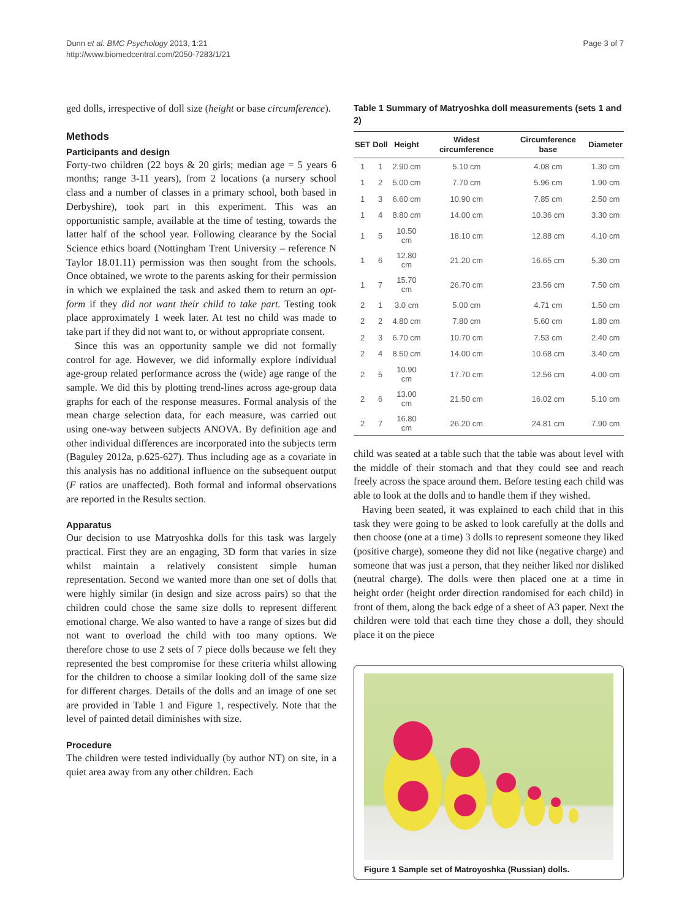Dunn et al. BMC Psychology 2013, 1:21
http://www.biomedcentral.com/2050-7283/1/21
Page 3 of 7
ged dolls, irrespective of doll size (height or base circumference).
Methods
Participants and design
Forty-two children (22 boys & 20 girls; median age = 5 years 6 months; range 3-11 years), from 2 locations (a nursery school class and a number of classes in a primary school, both based in Derbyshire), took part in this experiment. This was an opportunistic sample, available at the time of testing, towards the latter half of the school year. Following clearance by the Social Science ethics board (Nottingham Trent University – reference N Taylor 18.01.11) permission was then sought from the schools. Once obtained, we wrote to the parents asking for their permission in which we explained the task and asked them to return an opt-form if they did not want their child to take part. Testing took place approximately 1 week later. At test no child was made to take part if they did not want to, or without appropriate consent.
Since this was an opportunity sample we did not formally control for age. However, we did informally explore individual age-group related performance across the (wide) age range of the sample. We did this by plotting trend-lines across age-group data graphs for each of the response measures. Formal analysis of the mean charge selection data, for each measure, was carried out using one-way between subjects ANOVA. By definition age and other individual differences are incorporated into the subjects term (Baguley 2012a, p.625-627). Thus including age as a covariate in this analysis has no additional influence on the subsequent output (F ratios are unaffected). Both formal and informal observations are reported in the Results section.
Apparatus
Our decision to use Matryoshka dolls for this task was largely practical. First they are an engaging, 3D form that varies in size whilst maintain a relatively consistent simple human representation. Second we wanted more than one set of dolls that were highly similar (in design and size across pairs) so that the children could chose the same size dolls to represent different emotional charge. We also wanted to have a range of sizes but did not want to overload the child with too many options. We therefore chose to use 2 sets of 7 piece dolls because we felt they represented the best compromise for these criteria whilst allowing for the children to choose a similar looking doll of the same size for different charges. Details of the dolls and an image of one set are provided in Table 1 and Figure 1, respectively. Note that the level of painted detail diminishes with size.
Procedure
The children were tested individually (by author NT) on site, in a quiet area away from any other children. Each
Table 1 Summary of Matryoshka doll measurements (sets 1 and 2)
| SET | Doll | Height | Widest circumference | Circumference base | Diameter |
| --- | --- | --- | --- | --- | --- |
| 1 | 1 | 2.90 cm | 5.10 cm | 4.08 cm | 1.30 cm |
| 1 | 2 | 5.00 cm | 7.70 cm | 5.96 cm | 1.90 cm |
| 1 | 3 | 6.60 cm | 10.90 cm | 7.85 cm | 2.50 cm |
| 1 | 4 | 8.80 cm | 14.00 cm | 10.36 cm | 3.30 cm |
| 1 | 5 | 10.50 cm | 18.10 cm | 12.88 cm | 4.10 cm |
| 1 | 6 | 12.80 cm | 21.20 cm | 16.65 cm | 5.30 cm |
| 1 | 7 | 15.70 cm | 26.70 cm | 23.56 cm | 7.50 cm |
| 2 | 1 | 3.0 cm | 5.00 cm | 4.71 cm | 1.50 cm |
| 2 | 2 | 4.80 cm | 7.80 cm | 5.60 cm | 1.80 cm |
| 2 | 3 | 6.70 cm | 10.70 cm | 7.53 cm | 2.40 cm |
| 2 | 4 | 8.50 cm | 14.00 cm | 10.68 cm | 3.40 cm |
| 2 | 5 | 10.90 cm | 17.70 cm | 12.56 cm | 4.00 cm |
| 2 | 6 | 13.00 cm | 21.50 cm | 16.02 cm | 5.10 cm |
| 2 | 7 | 16.80 cm | 26.20 cm | 24.81 cm | 7.90 cm |
child was seated at a table such that the table was about level with the middle of their stomach and that they could see and reach freely across the space around them. Before testing each child was able to look at the dolls and to handle them if they wished.
Having been seated, it was explained to each child that in this task they were going to be asked to look carefully at the dolls and then choose (one at a time) 3 dolls to represent someone they liked (positive charge), someone they did not like (negative charge) and someone that was just a person, that they neither liked nor disliked (neutral charge). The dolls were then placed one at a time in height order (height order direction randomised for each child) in front of them, along the back edge of a sheet of A3 paper. Next the children were told that each time they chose a doll, they should place it on the piece
Figure 1 Sample set of Matroyoshka (Russian) dolls.